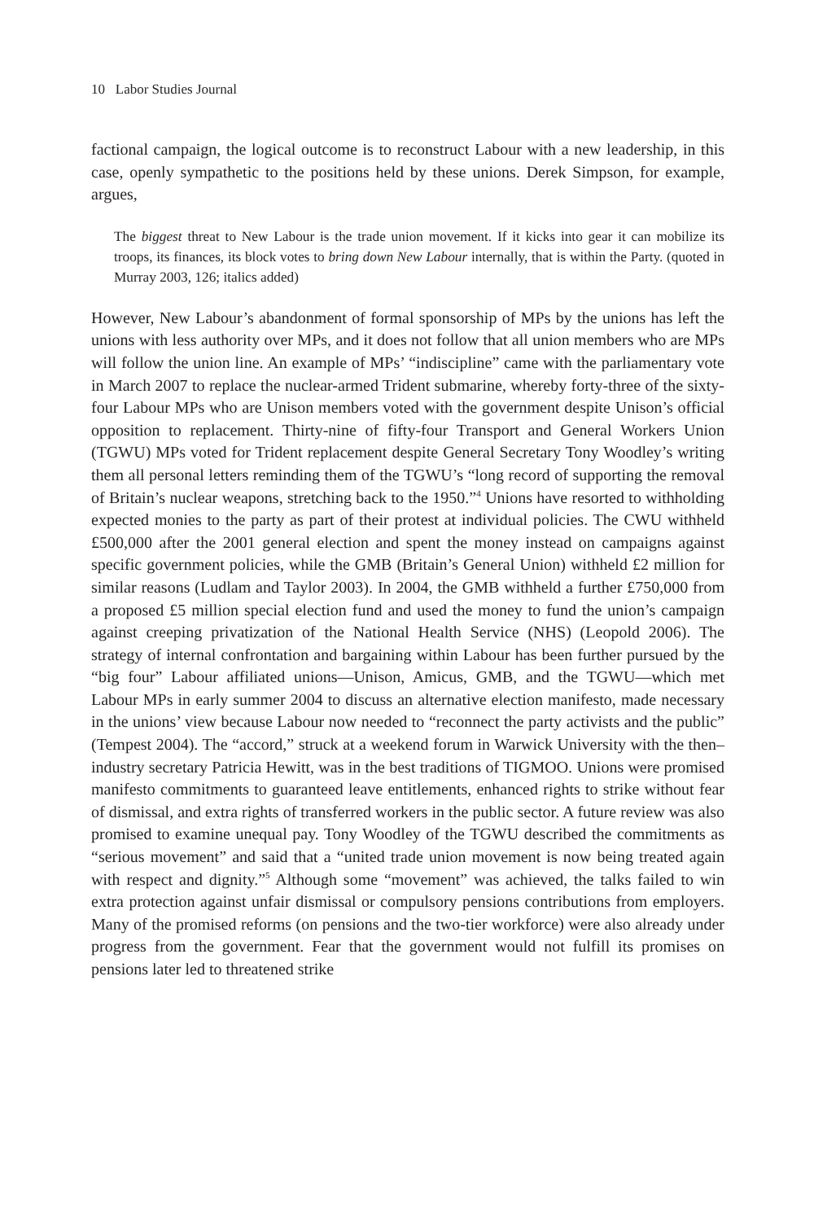10 Labor Studies Journal
factional campaign, the logical outcome is to reconstruct Labour with a new leadership, in this case, openly sympathetic to the positions held by these unions. Derek Simpson, for example, argues,
The biggest threat to New Labour is the trade union movement. If it kicks into gear it can mobilize its troops, its finances, its block votes to bring down New Labour internally, that is within the Party. (quoted in Murray 2003, 126; italics added)
However, New Labour’s abandonment of formal sponsorship of MPs by the unions has left the unions with less authority over MPs, and it does not follow that all union members who are MPs will follow the union line. An example of MPs’ “indiscipline” came with the parliamentary vote in March 2007 to replace the nuclear-armed Trident submarine, whereby forty-three of the sixty-four Labour MPs who are Unison members voted with the government despite Unison’s official opposition to replacement. Thirty-nine of fifty-four Transport and General Workers Union (TGWU) MPs voted for Trident replacement despite General Secretary Tony Woodley’s writing them all personal letters reminding them of the TGWU’s “long record of supporting the removal of Britain’s nuclear weapons, stretching back to the 1950.”<sup>4</sup> Unions have resorted to withholding expected monies to the party as part of their protest at individual policies. The CWU withheld £500,000 after the 2001 general election and spent the money instead on campaigns against specific government policies, while the GMB (Britain’s General Union) withheld £2 million for similar reasons (Ludlam and Taylor 2003). In 2004, the GMB withheld a further £750,000 from a proposed £5 million special election fund and used the money to fund the union’s campaign against creeping privatization of the National Health Service (NHS) (Leopold 2006). The strategy of internal confrontation and bargaining within Labour has been further pursued by the “big four” Labour affiliated unions—Unison, Amicus, GMB, and the TGWU—which met Labour MPs in early summer 2004 to discuss an alternative election manifesto, made necessary in the unions’ view because Labour now needed to “reconnect the party activists and the public” (Tempest 2004). The “accord,” struck at a weekend forum in Warwick University with the then–industry secretary Patricia Hewitt, was in the best traditions of TIGMOO. Unions were promised manifesto commitments to guaranteed leave entitlements, enhanced rights to strike without fear of dismissal, and extra rights of transferred workers in the public sector. A future review was also promised to examine unequal pay. Tony Woodley of the TGWU described the commitments as “serious movement” and said that a “united trade union movement is now being treated again with respect and dignity.”<sup>5</sup> Although some “movement” was achieved, the talks failed to win extra protection against unfair dismissal or compulsory pensions contributions from employers. Many of the promised reforms (on pensions and the two-tier workforce) were also already under progress from the government. Fear that the government would not fulfill its promises on pensions later led to threatened strike